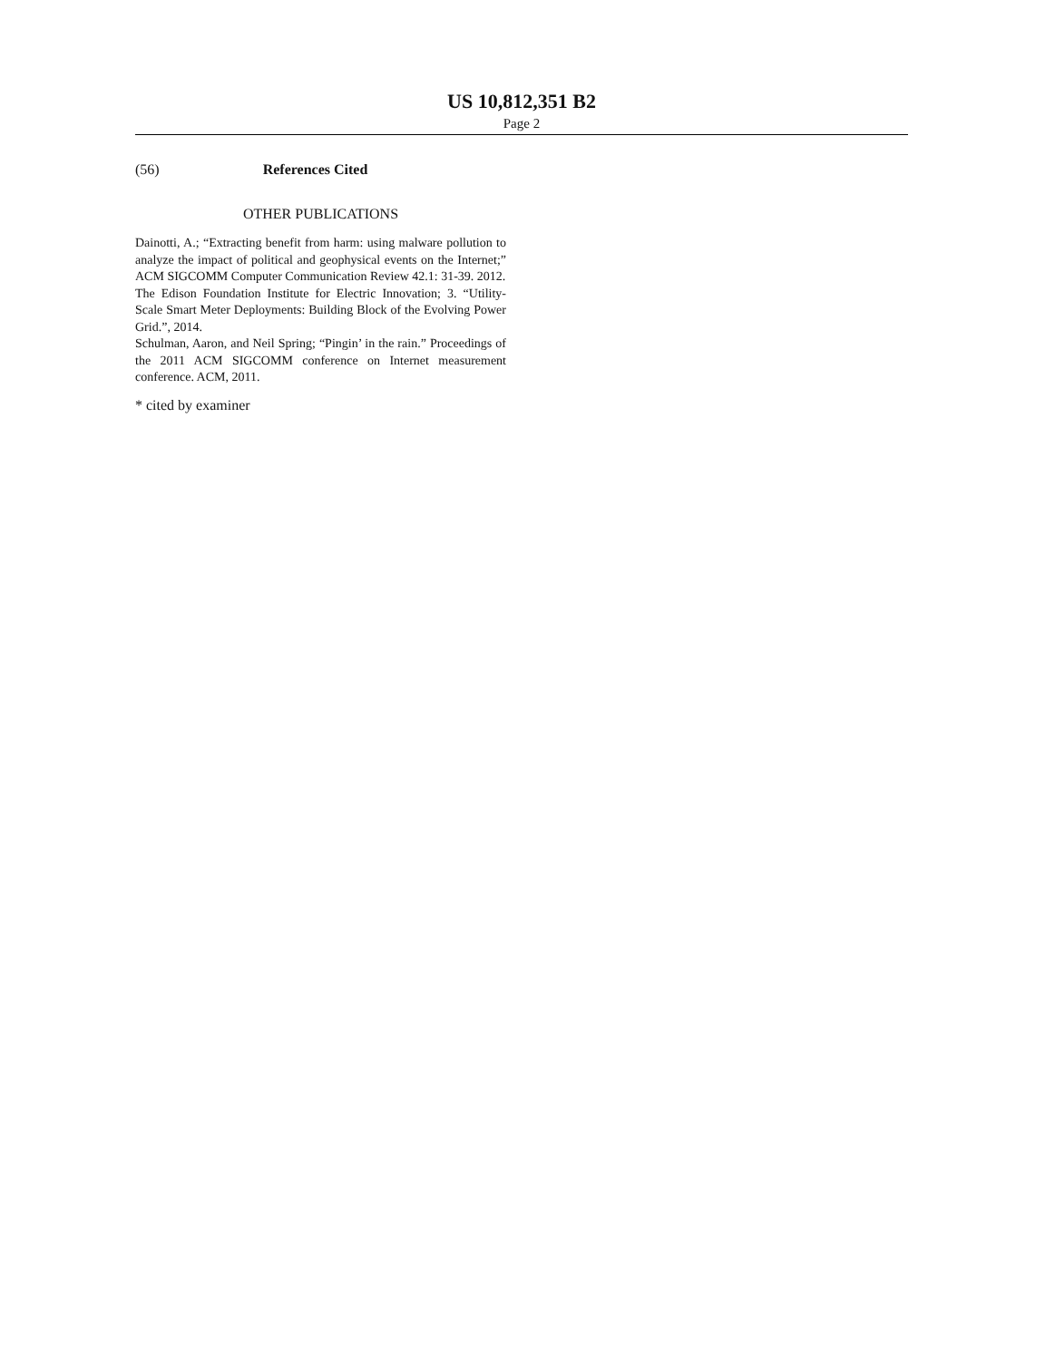US 10,812,351 B2
Page 2
(56) References Cited
OTHER PUBLICATIONS
Dainotti, A.; “Extracting benefit from harm: using malware pollution to analyze the impact of political and geophysical events on the Internet;” ACM SIGCOMM Computer Communication Review 42.1: 31-39. 2012.
The Edison Foundation Institute for Electric Innovation; 3. “Utility-Scale Smart Meter Deployments: Building Block of the Evolving Power Grid.”, 2014.
Schulman, Aaron, and Neil Spring; “Pingin’ in the rain.” Proceedings of the 2011 ACM SIGCOMM conference on Internet measurement conference. ACM, 2011.
* cited by examiner